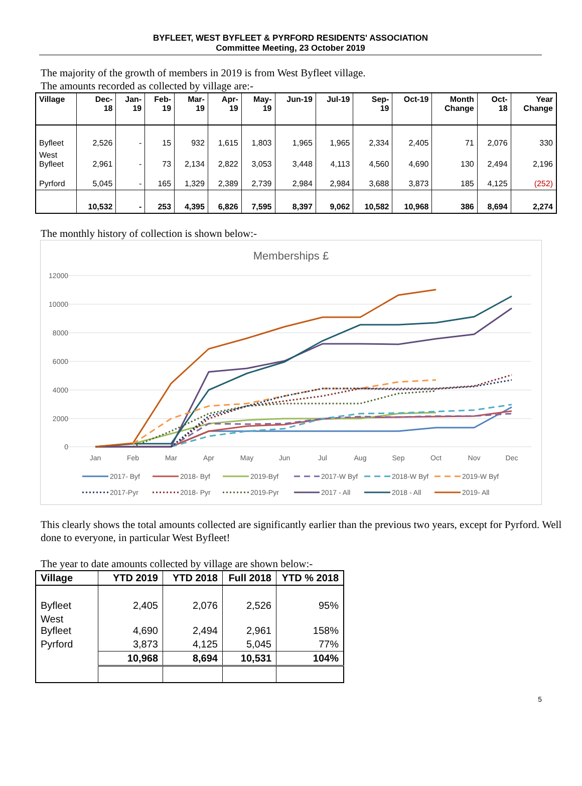BYFLEET, WEST BYFLEET & PYRFORD RESIDENTS' ASSOCIATION
Committee Meeting, 23 October 2019
The majority of the growth of members in 2019 is from West Byfleet village.
The amounts recorded as collected by village are:-
| Village | Dec- 18 | Jan- 19 | Feb- 19 | Mar- 19 | Apr- 19 | May- 19 | Jun-19 | Jul-19 | Sep- 19 | Oct-19 | Month Change | Oct- 18 | Year Change |
| --- | --- | --- | --- | --- | --- | --- | --- | --- | --- | --- | --- | --- | --- |
| Byfleet | 2,526 | - | 15 | 932 | 1,615 | 1,803 | 1,965 | 1,965 | 2,334 | 2,405 | 71 | 2,076 | 330 |
| West Byfleet | 2,961 | - | 73 | 2,134 | 2,822 | 3,053 | 3,448 | 4,113 | 4,560 | 4,690 | 130 | 2,494 | 2,196 |
| Pyrford | 5,045 | - | 165 | 1,329 | 2,389 | 2,739 | 2,984 | 2,984 | 3,688 | 3,873 | 185 | 4,125 | (252) |
| | 10,532 | - | 253 | 4,395 | 6,826 | 7,595 | 8,397 | 9,062 | 10,582 | 10,968 | 386 | 8,694 | 2,274 |
The monthly history of collection is shown below:-
Memberships £
12000
10000
8000
6000
4000
2000
0
Jan
Feb
Mar
Apr
May
Jun
Jul
Aug
Sep
Oct
Nov
Dec
2017- Byf
2018- Byf
2019-Byf
2017-W Byf
2018-W Byf
2019-W Byf
2017-Pyr
2018- Pyr
2019-Pyr
2017 - All
2018 - All
2019- All
This clearly shows the total amounts collected are significantly earlier than the previous two years, except for Pyrford. Well done to everyone, in particular West Byfleet!
The year to date amounts collected by village are shown below:-
| Village | YTD 2019 | YTD 2018 | Full 2018 | YTD % 2018 |
| --- | --- | --- | --- | --- |
| Byfleet | 2,405 | 2,076 | 2,526 | 95% |
| West Byfleet | 4,690 | 2,494 | 2,961 | 158% |
| Pyrford | 3,873 | 4,125 | 5,045 | 77% |
| | 10,968 | 8,694 | 10,531 | 104% |
5